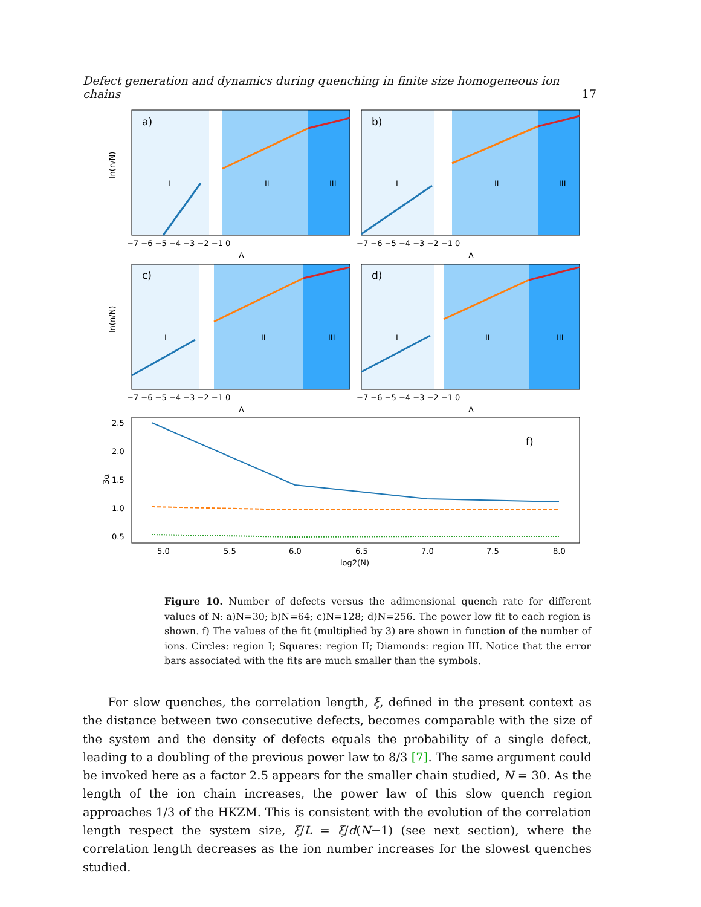Defect generation and dynamics during quenching in finite size homogeneous ion chains 17
a)
I
II
III
ln(n/N)
Λ
−7 −6 −5 −4 −3 −2 −1 0
b)
I
II
III
Λ
−7 −6 −5 −4 −3 −2 −1 0
c)
I
II
III
ln(n/N)
Λ
−7 −6 −5 −4 −3 −2 −1 0
d)
I
II
III
Λ
−7 −6 −5 −4 −3 −2 −1 0
f)
2.5
2.0
1.5
1.0
0.5
3α
5.0
5.5
6.0
6.5
7.0
7.5
8.0
log2(N)
Figure 10. Number of defects versus the adimensional quench rate for different values of N: a)N=30; b)N=64; c)N=128; d)N=256. The power low fit to each region is shown. f) The values of the fit (multiplied by 3) are shown in function of the number of ions. Circles: region I; Squares: region II; Diamonds: region III. Notice that the error bars associated with the fits are much smaller than the symbols.
For slow quenches, the correlation length, ξ, defined in the present context as the distance between two consecutive defects, becomes comparable with the size of the system and the density of defects equals the probability of a single defect, leading to a doubling of the previous power law to 8/3 [7]. The same argument could be invoked here as a factor 2.5 appears for the smaller chain studied, N = 30. As the length of the ion chain increases, the power law of this slow quench region approaches 1/3 of the HKZM. This is consistent with the evolution of the correlation length respect the system size, ξ/L = ξ/d(N−1) (see next section), where the correlation length decreases as the ion number increases for the slowest quenches studied.